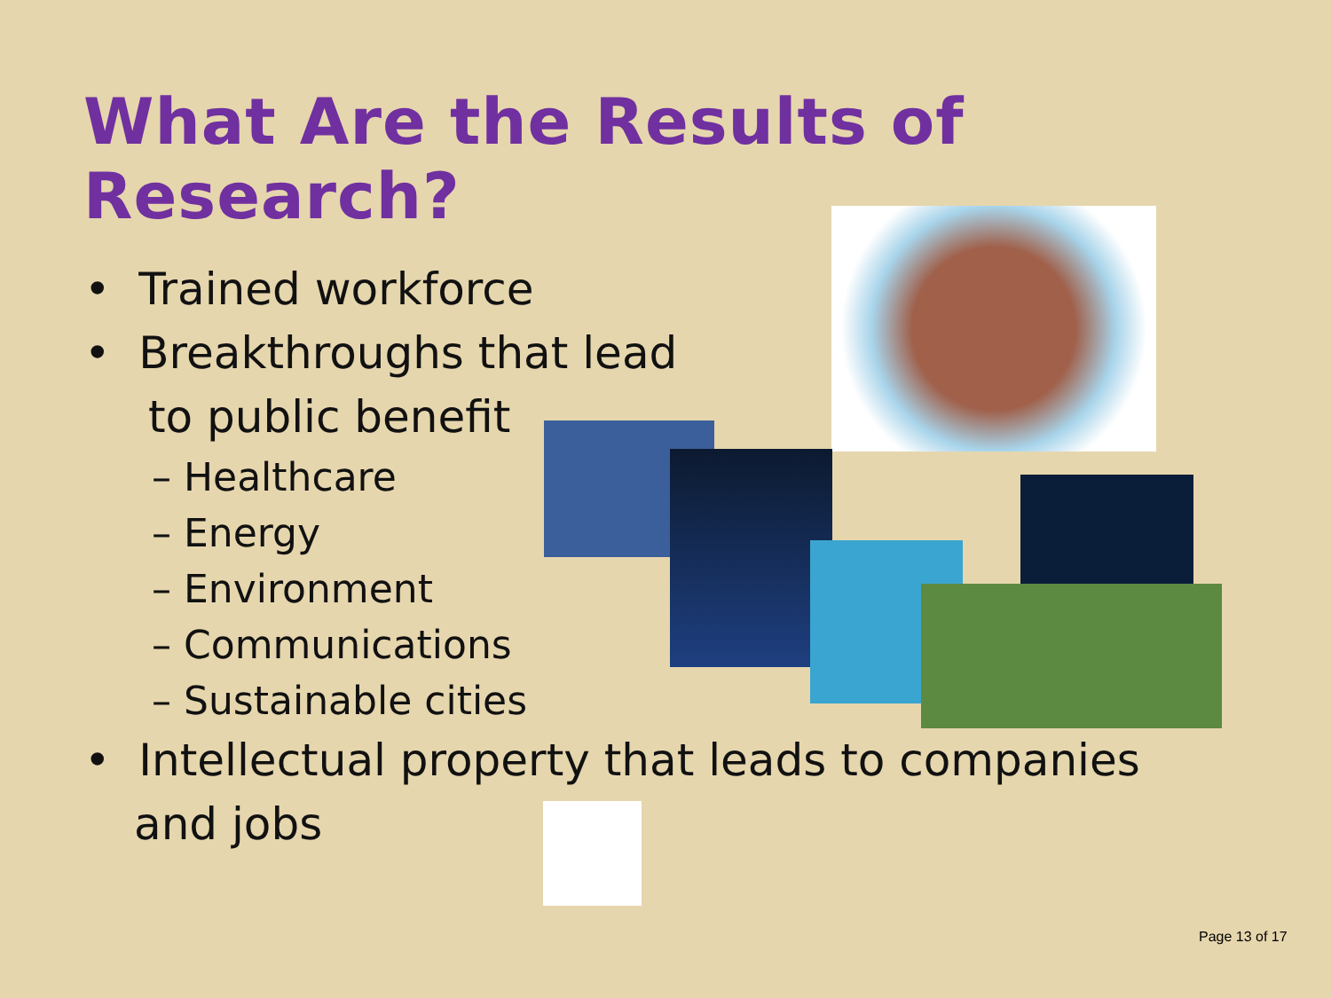What Are the Results of Research?
• Trained workforce
• Breakthroughs that lead
to public benefit
– Healthcare
– Energy
– Environment
– Communications
– Sustainable cities
• Intellectual property that leads to companies
and jobs
Page 13 of 17